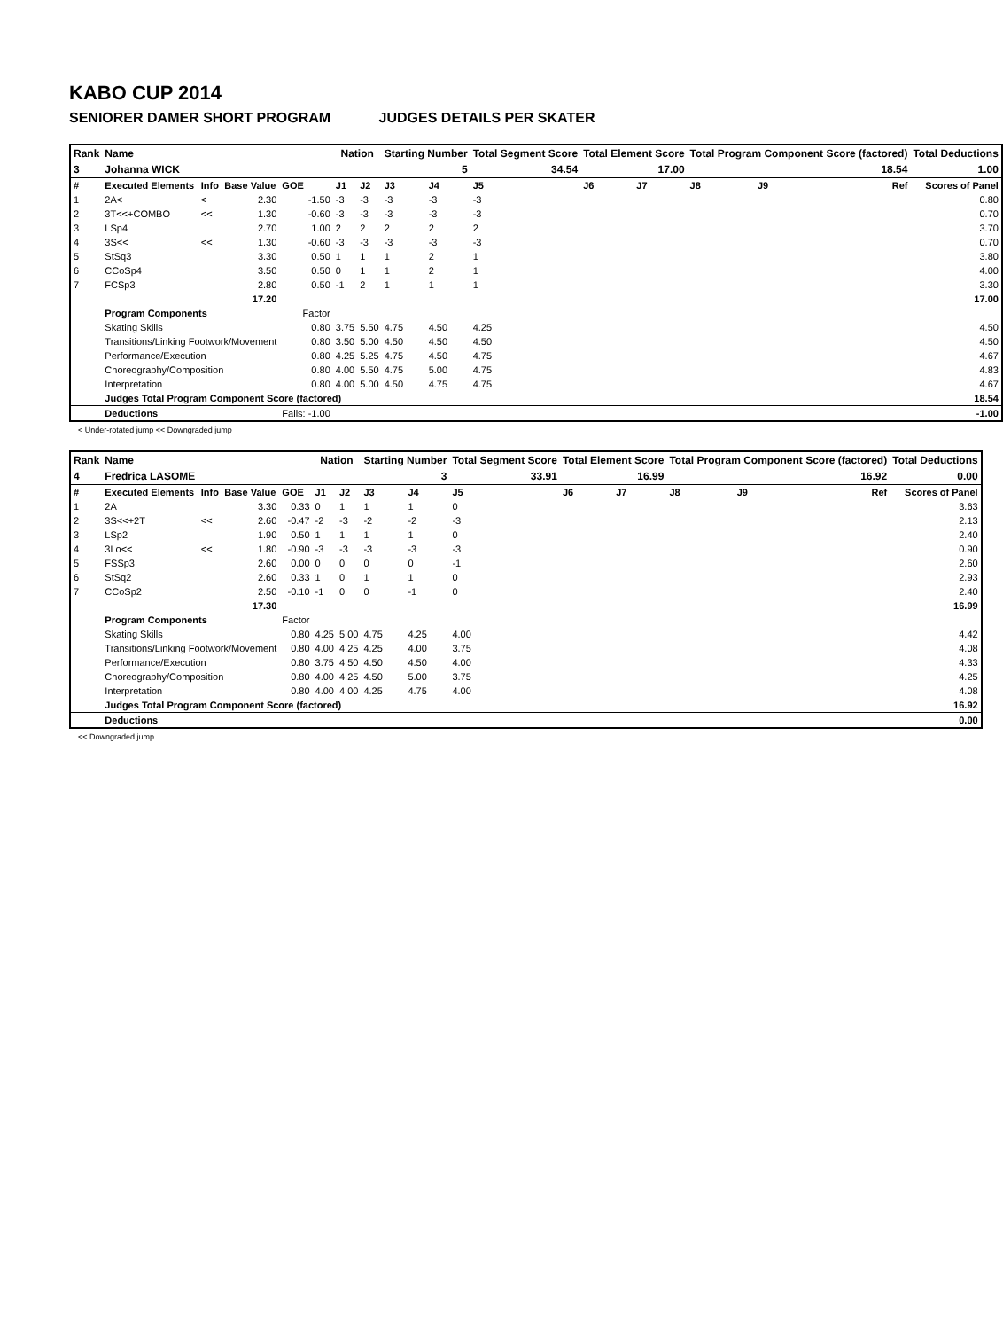KABO CUP 2014
SENIORER DAMER SHORT PROGRAM JUDGES DETAILS PER SKATER
| Rank | Name | | | | Nation | | Starting Number | | Total Segment Score | Total Element Score | | Total Program Component Score (factored) | | | Total Deductions |
| --- | --- | --- | --- | --- | --- | --- | --- | --- | --- | --- | --- | --- | --- | --- | --- |
| 3 | Johanna WICK | | | | | | 5 | | 34.54 | 17.00 | | 18.54 | | | 1.00 |
| # | Executed Elements | Info | Base Value | GOE | J1 | J2 | J3 | J4 | J5 | J6 | J7 | J8 | J9 | Ref | Scores of Panel |
| 1 | 2A< | < | 2.30 | -1.50 | -3 | -3 | -3 | -3 | -3 | | | | | | 0.80 |
| 2 | 3T<<+COMBO | << | 1.30 | -0.60 | -3 | -3 | -3 | -3 | -3 | | | | | | 0.70 |
| 3 | LSp4 | | 2.70 | 1.00 | 2 | 2 | 2 | 2 | 2 | | | | | | 3.70 |
| 4 | 3S<< | << | 1.30 | -0.60 | -3 | -3 | -3 | -3 | -3 | | | | | | 0.70 |
| 5 | StSq3 | | 3.30 | 0.50 | 1 | 1 | 1 | 2 | 1 | | | | | | 3.80 |
| 6 | CCoSp4 | | 3.50 | 0.50 | 0 | 1 | 1 | 2 | 1 | | | | | | 4.00 |
| 7 | FCSp3 | | 2.80 | 0.50 | -1 | 2 | 1 | 1 | 1 | | | | | | 3.30 |
| | | | 17.20 | | | | | | | | | | | | 17.00 |
| | Program Components | | | Factor | | | | | | | | | | | |
| | Skating Skills | | | 0.80 | 3.75 | 5.50 | 4.75 | 4.50 | 4.25 | | | | | | 4.50 |
| | Transitions/Linking Footwork/Movement | | | 0.80 | 3.50 | 5.00 | 4.50 | 4.50 | 4.50 | | | | | | 4.50 |
| | Performance/Execution | | | 0.80 | 4.25 | 5.25 | 4.75 | 4.50 | 4.75 | | | | | | 4.67 |
| | Choreography/Composition | | | 0.80 | 4.00 | 5.50 | 4.75 | 5.00 | 4.75 | | | | | | 4.83 |
| | Interpretation | | | 0.80 | 4.00 | 5.00 | 4.50 | 4.75 | 4.75 | | | | | | 4.67 |
| | Judges Total Program Component Score (factored) | | | | | | | | | | | | | | 18.54 |
| | Deductions | | | Falls: -1.00 | | | | | | | | | | | -1.00 |
< Under-rotated jump << Downgraded jump
| Rank | Name | | | | Nation | | Starting Number | | Total Segment Score | Total Element Score | | Total Program Component Score (factored) | | | Total Deductions |
| --- | --- | --- | --- | --- | --- | --- | --- | --- | --- | --- | --- | --- | --- | --- | --- |
| 4 | Fredrica LASOME | | | | | | 3 | | 33.91 | 16.99 | | 16.92 | | | 0.00 |
| # | Executed Elements | Info | Base Value | GOE | J1 | J2 | J3 | J4 | J5 | J6 | J7 | J8 | J9 | Ref | Scores of Panel |
| 1 | 2A | | 3.30 | 0.33 | 0 | 1 | 1 | 1 | 0 | | | | | | 3.63 |
| 2 | 3S<<+2T | << | 2.60 | -0.47 | -2 | -3 | -2 | -2 | -3 | | | | | | 2.13 |
| 3 | LSp2 | | 1.90 | 0.50 | 1 | 1 | 1 | 1 | 0 | | | | | | 2.40 |
| 4 | 3Lo<< | << | 1.80 | -0.90 | -3 | -3 | -3 | -3 | -3 | | | | | | 0.90 |
| 5 | FSSp3 | | 2.60 | 0.00 | 0 | 0 | 0 | 0 | -1 | | | | | | 2.60 |
| 6 | StSq2 | | 2.60 | 0.33 | 1 | 0 | 1 | 1 | 0 | | | | | | 2.93 |
| 7 | CCoSp2 | | 2.50 | -0.10 | -1 | 0 | 0 | -1 | 0 | | | | | | 2.40 |
| | | | 17.30 | | | | | | | | | | | | 16.99 |
| | Program Components | | | Factor | | | | | | | | | | | |
| | Skating Skills | | | 0.80 | 4.25 | 5.00 | 4.75 | 4.25 | 4.00 | | | | | | 4.42 |
| | Transitions/Linking Footwork/Movement | | | 0.80 | 4.00 | 4.25 | 4.25 | 4.00 | 3.75 | | | | | | 4.08 |
| | Performance/Execution | | | 0.80 | 3.75 | 4.50 | 4.50 | 4.50 | 4.00 | | | | | | 4.33 |
| | Choreography/Composition | | | 0.80 | 4.00 | 4.25 | 4.50 | 5.00 | 3.75 | | | | | | 4.25 |
| | Interpretation | | | 0.80 | 4.00 | 4.00 | 4.25 | 4.75 | 4.00 | | | | | | 4.08 |
| | Judges Total Program Component Score (factored) | | | | | | | | | | | | | | 16.92 |
| | Deductions | | | | | | | | | | | | | | 0.00 |
<< Downgraded jump